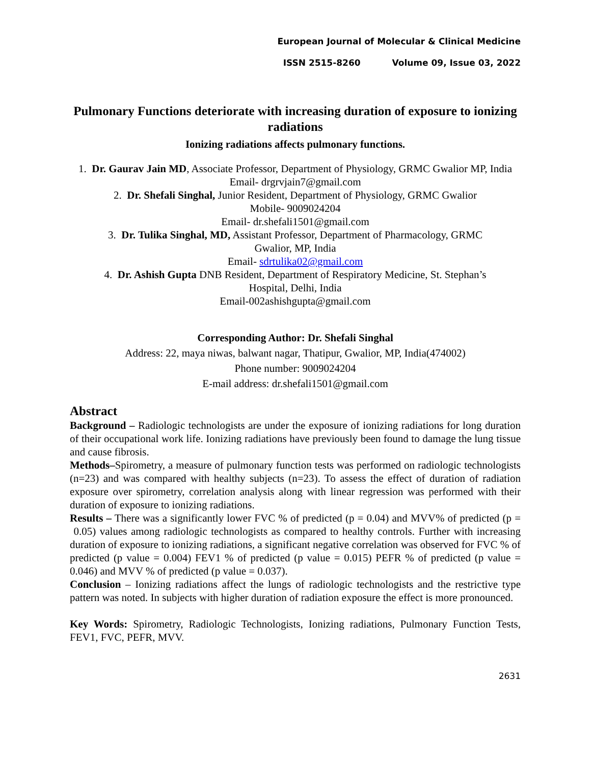European Journal of Molecular & Clinical Medicine
ISSN 2515-8260 Volume 09, Issue 03, 2022
Pulmonary Functions deteriorate with increasing duration of exposure to ionizing radiations
Ionizing radiations affects pulmonary functions.
1. Dr. Gaurav Jain MD, Associate Professor, Department of Physiology, GRMC Gwalior MP, India
Email- drgrvjain7@gmail.com
2. Dr. Shefali Singhal, Junior Resident, Department of Physiology, GRMC Gwalior
Mobile- 9009024204
Email- dr.shefali1501@gmail.com
3. Dr. Tulika Singhal, MD, Assistant Professor, Department of Pharmacology, GRMC
Gwalior, MP, India
Email- sdrtulika02@gmail.com
4. Dr. Ashish Gupta DNB Resident, Department of Respiratory Medicine, St. Stephan’s
Hospital, Delhi, India
Email-002ashishgupta@gmail.com
Corresponding Author: Dr. Shefali Singhal
Address: 22, maya niwas, balwant nagar, Thatipur, Gwalior, MP, India(474002)
Phone number: 9009024204
E-mail address: dr.shefali1501@gmail.com
Abstract
Background – Radiologic technologists are under the exposure of ionizing radiations for long duration of their occupational work life. Ionizing radiations have previously been found to damage the lung tissue and cause fibrosis.
Methods–Spirometry, a measure of pulmonary function tests was performed on radiologic technologists (n=23) and was compared with healthy subjects (n=23). To assess the effect of duration of radiation exposure over spirometry, correlation analysis along with linear regression was performed with their duration of exposure to ionizing radiations.
Results – There was a significantly lower FVC % of predicted (p = 0.04) and MVV% of predicted (p = 0.05) values among radiologic technologists as compared to healthy controls. Further with increasing duration of exposure to ionizing radiations, a significant negative correlation was observed for FVC % of predicted (p value = 0.004) FEV1 % of predicted (p value = 0.015) PEFR % of predicted (p value = 0.046) and MVV % of predicted (p value = 0.037).
Conclusion – Ionizing radiations affect the lungs of radiologic technologists and the restrictive type pattern was noted. In subjects with higher duration of radiation exposure the effect is more pronounced.
Key Words: Spirometry, Radiologic Technologists, Ionizing radiations, Pulmonary Function Tests, FEV1, FVC, PEFR, MVV.
2631